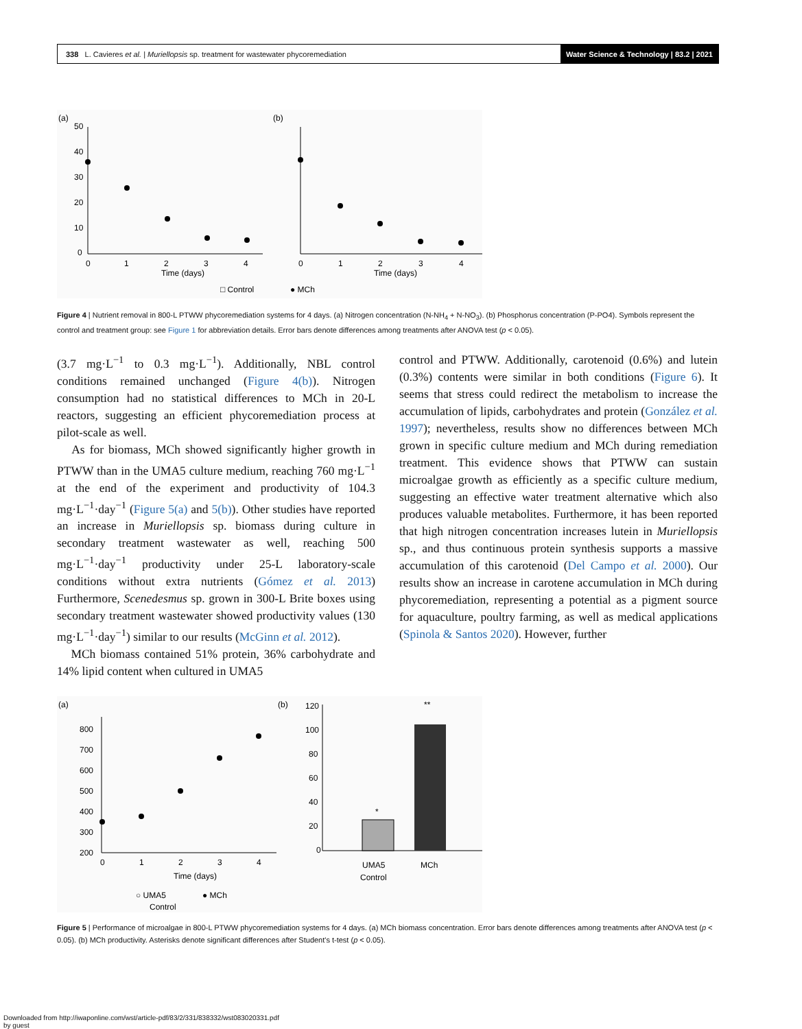338 L. Cavieres et al. | Muriellopsis sp. treatment for wastewater phycoremediation Water Science & Technology | 83.2 | 2021
(a)
(b)
50
40
30
20
10
0
0
1
2
3
4
Time (days)
Time (days)
0
1
2
3
4
□ Control
● MCh
Figure 4 | Nutrient removal in 800-L PTWW phycoremediation systems for 4 days. (a) Nitrogen concentration (N-NH<sub>4</sub> + N-NO<sub>3</sub>). (b) Phosphorus concentration (P-PO4). Symbols represent the control and treatment group: see Figure 1 for abbreviation details. Error bars denote differences among treatments after ANOVA test (p < 0.05).
(3.7 mg·L<sup>−1</sup> to 0.3 mg·L<sup>−1</sup>). Additionally, NBL control conditions remained unchanged (Figure 4(b)). Nitrogen consumption had no statistical differences to MCh in 20-L reactors, suggesting an efficient phycoremediation process at pilot-scale as well.
As for biomass, MCh showed significantly higher growth in PTWW than in the UMA5 culture medium, reaching 760 mg·L<sup>−1</sup> at the end of the experiment and productivity of 104.3 mg·L<sup>−1</sup>·day<sup>−1</sup> (Figure 5(a) and 5(b)). Other studies have reported an increase in Muriellopsis sp. biomass during culture in secondary treatment wastewater as well, reaching 500 mg·L<sup>−1</sup>·day<sup>−1</sup> productivity under 25-L laboratory-scale conditions without extra nutrients (Gómez et al. 2013) Furthermore, Scenedesmus sp. grown in 300-L Brite boxes using secondary treatment wastewater showed productivity values (130 mg·L<sup>−1</sup>·day<sup>−1</sup>) similar to our results (McGinn et al. 2012).
MCh biomass contained 51% protein, 36% carbohydrate and 14% lipid content when cultured in UMA5
control and PTWW. Additionally, carotenoid (0.6%) and lutein (0.3%) contents were similar in both conditions (Figure 6). It seems that stress could redirect the metabolism to increase the accumulation of lipids, carbohydrates and protein (González et al. 1997); nevertheless, results show no differences between MCh grown in specific culture medium and MCh during remediation treatment. This evidence shows that PTWW can sustain microalgae growth as efficiently as a specific culture medium, suggesting an effective water treatment alternative which also produces valuable metabolites. Furthermore, it has been reported that high nitrogen concentration increases lutein in Muriellopsis sp., and thus continuous protein synthesis supports a massive accumulation of this carotenoid (Del Campo et al. 2000). Our results show an increase in carotene accumulation in MCh during phycoremediation, representing a potential as a pigment source for aquaculture, poultry farming, as well as medical applications (Spinola & Santos 2020). However, further
(a)
(b)
800
700
600
500
400
300
200
0
1
2
3
4
Time (days)
○ UMA5
● MCh
Control
120
100
80
60
40
20
0
*
**
UMA5
Control
MCh
Figure 5 | Performance of microalgae in 800-L PTWW phycoremediation systems for 4 days. (a) MCh biomass concentration. Error bars denote differences among treatments after ANOVA test (p < 0.05). (b) MCh productivity. Asterisks denote significant differences after Student's t-test (p < 0.05).
Downloaded from http://iwaponline.com/wst/article-pdf/83/2/331/838332/wst083020331.pdf
by guest